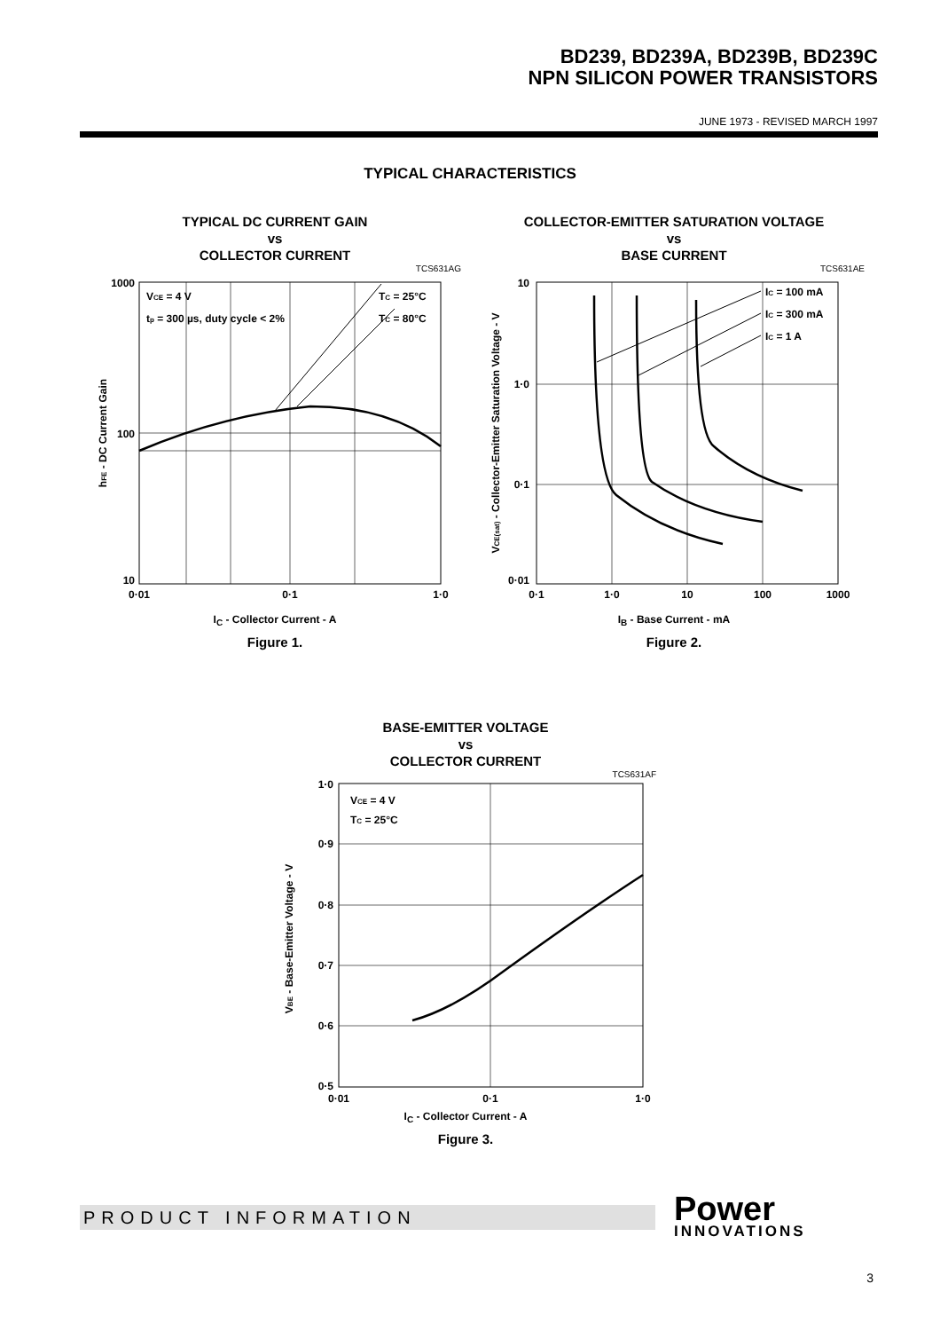BD239, BD239A, BD239B, BD239C
NPN SILICON POWER TRANSISTORS
JUNE 1973 - REVISED MARCH 1997
TYPICAL CHARACTERISTICS
TYPICAL DC CURRENT GAIN
vs
COLLECTOR CURRENT
TCS631AG
1000
100
10
0·01
0·1
1·0
VCE = 4 V
tp = 300 µs, duty cycle < 2%
TC = 25°C
TC = 80°C
hFE - DC Current Gain
I<sub>C</sub> - Collector Current - A
Figure 1.
COLLECTOR-EMITTER SATURATION VOLTAGE
vs
BASE CURRENT
TCS631AE
10
1·0
0·1
0·01
0·1
1·0
10
100
1000
IC = 100 mA
IC = 300 mA
IC = 1 A
VCE(sat) - Collector-Emitter Saturation Voltage - V
I<sub>B</sub> - Base Current - mA
Figure 2.
BASE-EMITTER VOLTAGE
vs
COLLECTOR CURRENT
TCS631AF
1·0
0·9
0·8
0·7
0·6
0·5
0·01
0·1
1·0
VCE = 4 V
TC = 25°C
VBE - Base-Emitter Voltage - V
I<sub>C</sub> - Collector Current - A
Figure 3.
PRODUCT INFORMATION Power
INNOVATIONS
3